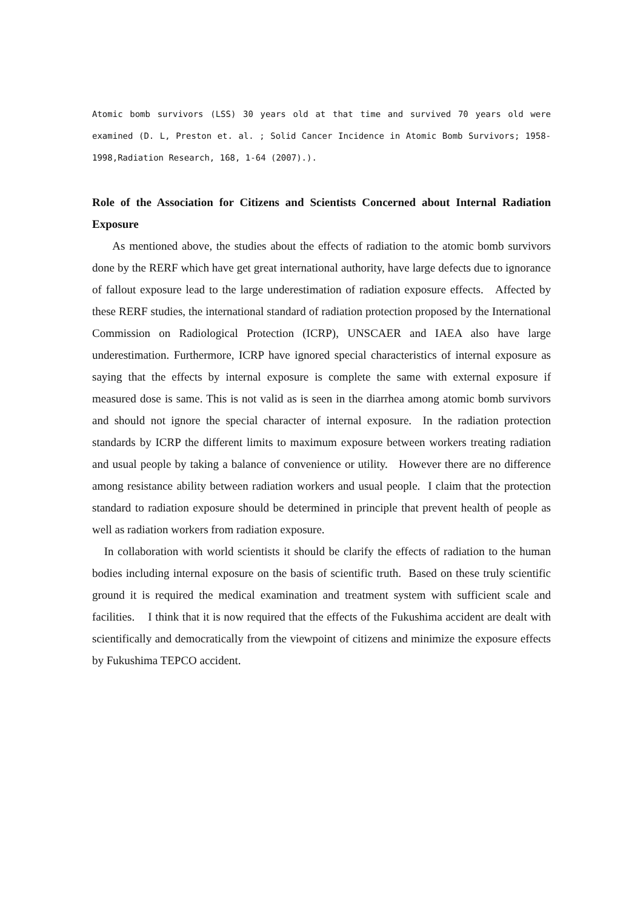Atomic bomb survivors (LSS) 30 years old at that time and survived 70 years old were examined (D. L, Preston et. al. ; Solid Cancer Incidence in Atomic Bomb Survivors; 1958-1998,Radiation Research, 168, 1-64 (2007).).
Role of the Association for Citizens and Scientists Concerned about Internal Radiation Exposure
As mentioned above, the studies about the effects of radiation to the atomic bomb survivors done by the RERF which have get great international authority, have large defects due to ignorance of fallout exposure lead to the large underestimation of radiation exposure effects. Affected by these RERF studies, the international standard of radiation protection proposed by the International Commission on Radiological Protection (ICRP), UNSCAER and IAEA also have large underestimation. Furthermore, ICRP have ignored special characteristics of internal exposure as saying that the effects by internal exposure is complete the same with external exposure if measured dose is same. This is not valid as is seen in the diarrhea among atomic bomb survivors and should not ignore the special character of internal exposure. In the radiation protection standards by ICRP the different limits to maximum exposure between workers treating radiation and usual people by taking a balance of convenience or utility. However there are no difference among resistance ability between radiation workers and usual people. I claim that the protection standard to radiation exposure should be determined in principle that prevent health of people as well as radiation workers from radiation exposure.
In collaboration with world scientists it should be clarify the effects of radiation to the human bodies including internal exposure on the basis of scientific truth. Based on these truly scientific ground it is required the medical examination and treatment system with sufficient scale and facilities. I think that it is now required that the effects of the Fukushima accident are dealt with scientifically and democratically from the viewpoint of citizens and minimize the exposure effects by Fukushima TEPCO accident.